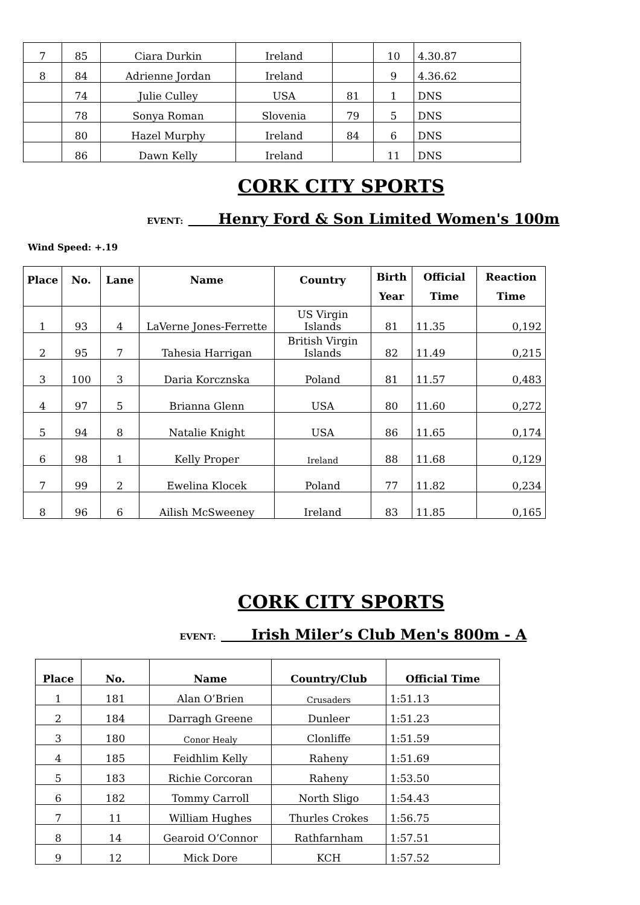| 7 | 85 | Ciara Durkin | Ireland | | 10 | 4.30.87 |
| 8 | 84 | Adrienne Jordan | Ireland | | 9 | 4.36.62 |
| | 74 | Julie Culley | USA | 81 | 1 | DNS |
| | 78 | Sonya Roman | Slovenia | 79 | 5 | DNS |
| | 80 | Hazel Murphy | Ireland | 84 | 6 | DNS |
| | 86 | Dawn Kelly | Ireland | | 11 | DNS |
CORK CITY SPORTS
EVENT: Henry Ford & Son Limited Women's 100m
Wind Speed: +.19
| Place | No. | Lane | Name | Country | Birth Year | Official Time | Reaction Time |
| --- | --- | --- | --- | --- | --- | --- | --- |
| 1 | 93 | 4 | LaVerne Jones-Ferrette | US Virgin Islands | 81 | 11.35 | 0,192 |
| 2 | 95 | 7 | Tahesia Harrigan | British Virgin Islands | 82 | 11.49 | 0,215 |
| 3 | 100 | 3 | Daria Korcznska | Poland | 81 | 11.57 | 0,483 |
| 4 | 97 | 5 | Brianna Glenn | USA | 80 | 11.60 | 0,272 |
| 5 | 94 | 8 | Natalie Knight | USA | 86 | 11.65 | 0,174 |
| 6 | 98 | 1 | Kelly Proper | Ireland | 88 | 11.68 | 0,129 |
| 7 | 99 | 2 | Ewelina Klocek | Poland | 77 | 11.82 | 0,234 |
| 8 | 96 | 6 | Ailish McSweeney | Ireland | 83 | 11.85 | 0,165 |
CORK CITY SPORTS
EVENT: Irish Miler’s Club Men's 800m - A
| Place | No. | Name | Country/Club | Official Time |
| --- | --- | --- | --- | --- |
| 1 | 181 | Alan O’Brien | Crusaders | 1:51.13 |
| 2 | 184 | Darragh Greene | Dunleer | 1:51.23 |
| 3 | 180 | Conor Healy | Clonliffe | 1:51.59 |
| 4 | 185 | Feidhlim Kelly | Raheny | 1:51.69 |
| 5 | 183 | Richie Corcoran | Raheny | 1:53.50 |
| 6 | 182 | Tommy Carroll | North Sligo | 1:54.43 |
| 7 | 11 | William Hughes | Thurles Crokes | 1:56.75 |
| 8 | 14 | Gearoid O’Connor | Rathfarnham | 1:57.51 |
| 9 | 12 | Mick Dore | KCH | 1:57.52 |